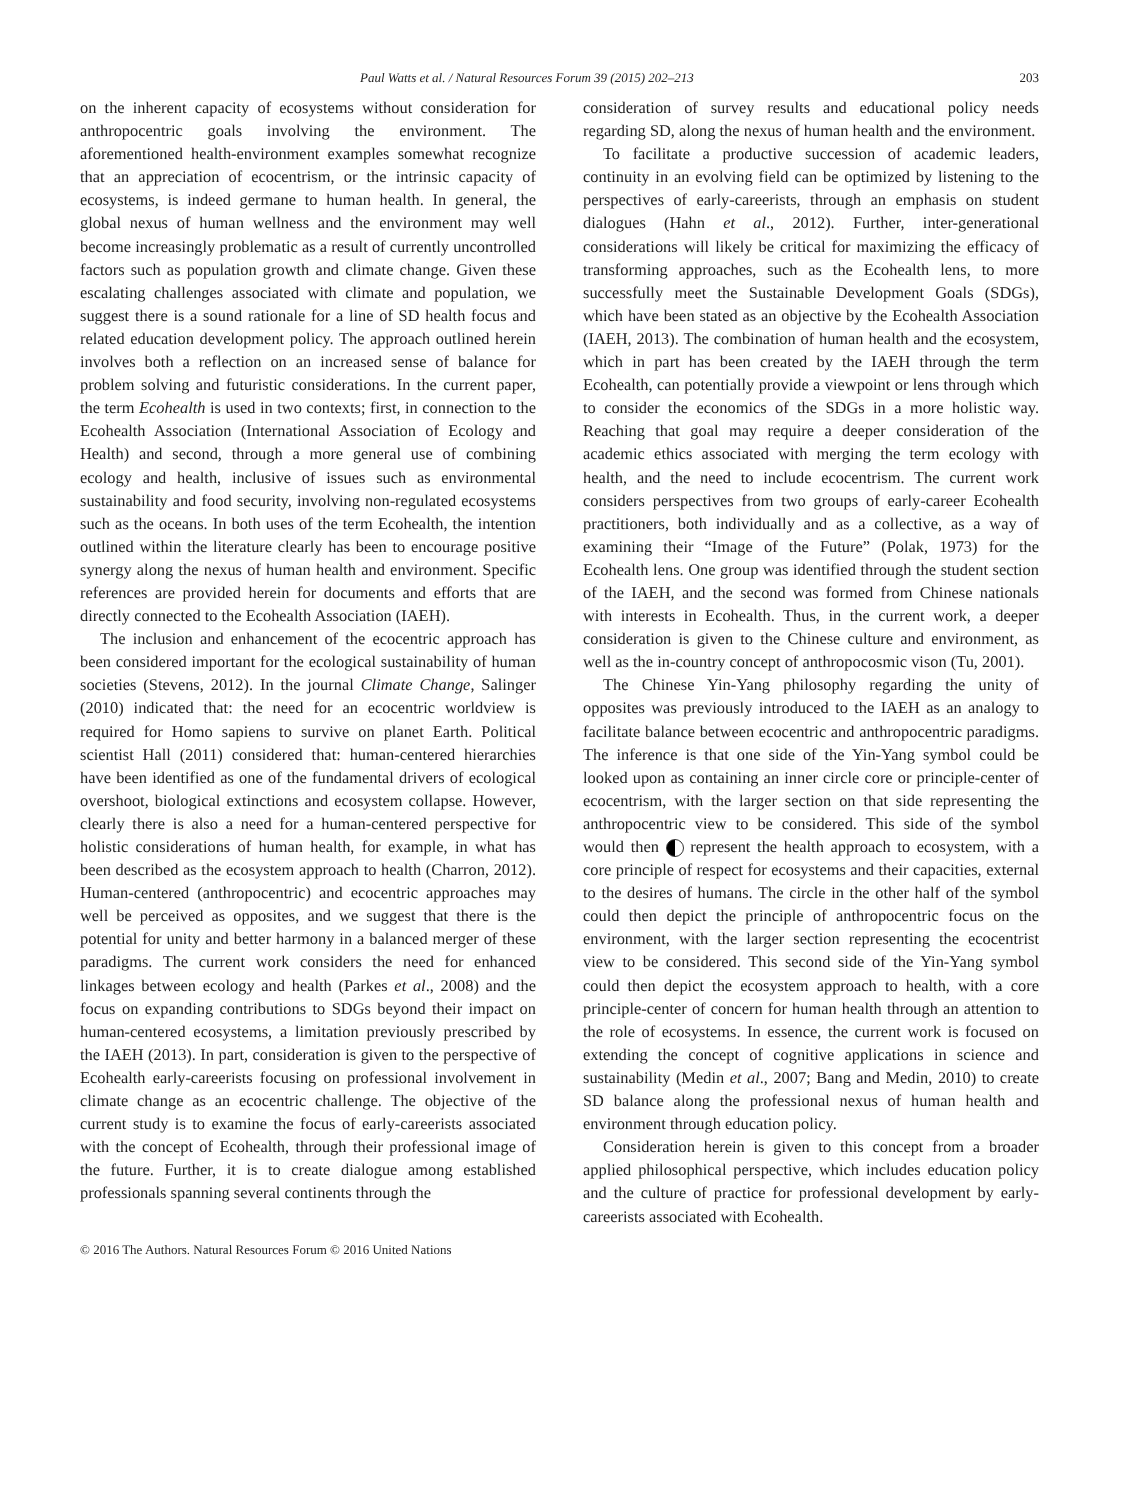Paul Watts et al. / Natural Resources Forum 39 (2015) 202–213 203
on the inherent capacity of ecosystems without consideration for anthropocentric goals involving the environment. The aforementioned health-environment examples somewhat recognize that an appreciation of ecocentrism, or the intrinsic capacity of ecosystems, is indeed germane to human health. In general, the global nexus of human wellness and the environment may well become increasingly problematic as a result of currently uncontrolled factors such as population growth and climate change. Given these escalating challenges associated with climate and population, we suggest there is a sound rationale for a line of SD health focus and related education development policy. The approach outlined herein involves both a reflection on an increased sense of balance for problem solving and futuristic considerations. In the current paper, the term Ecohealth is used in two contexts; first, in connection to the Ecohealth Association (International Association of Ecology and Health) and second, through a more general use of combining ecology and health, inclusive of issues such as environmental sustainability and food security, involving non-regulated ecosystems such as the oceans. In both uses of the term Ecohealth, the intention outlined within the literature clearly has been to encourage positive synergy along the nexus of human health and environment. Specific references are provided herein for documents and efforts that are directly connected to the Ecohealth Association (IAEH).
The inclusion and enhancement of the ecocentric approach has been considered important for the ecological sustainability of human societies (Stevens, 2012). In the journal Climate Change, Salinger (2010) indicated that: the need for an ecocentric worldview is required for Homo sapiens to survive on planet Earth. Political scientist Hall (2011) considered that: human-centered hierarchies have been identified as one of the fundamental drivers of ecological overshoot, biological extinctions and ecosystem collapse. However, clearly there is also a need for a human-centered perspective for holistic considerations of human health, for example, in what has been described as the ecosystem approach to health (Charron, 2012). Human-centered (anthropocentric) and ecocentric approaches may well be perceived as opposites, and we suggest that there is the potential for unity and better harmony in a balanced merger of these paradigms. The current work considers the need for enhanced linkages between ecology and health (Parkes et al., 2008) and the focus on expanding contributions to SDGs beyond their impact on human-centered ecosystems, a limitation previously prescribed by the IAEH (2013). In part, consideration is given to the perspective of Ecohealth early-careerists focusing on professional involvement in climate change as an ecocentric challenge. The objective of the current study is to examine the focus of early-careerists associated with the concept of Ecohealth, through their professional image of the future. Further, it is to create dialogue among established professionals spanning several continents through the
consideration of survey results and educational policy needs regarding SD, along the nexus of human health and the environment.
To facilitate a productive succession of academic leaders, continuity in an evolving field can be optimized by listening to the perspectives of early-careerists, through an emphasis on student dialogues (Hahn et al., 2012). Further, inter-generational considerations will likely be critical for maximizing the efficacy of transforming approaches, such as the Ecohealth lens, to more successfully meet the Sustainable Development Goals (SDGs), which have been stated as an objective by the Ecohealth Association (IAEH, 2013). The combination of human health and the ecosystem, which in part has been created by the IAEH through the term Ecohealth, can potentially provide a viewpoint or lens through which to consider the economics of the SDGs in a more holistic way. Reaching that goal may require a deeper consideration of the academic ethics associated with merging the term ecology with health, and the need to include ecocentrism. The current work considers perspectives from two groups of early-career Ecohealth practitioners, both individually and as a collective, as a way of examining their “Image of the Future” (Polak, 1973) for the Ecohealth lens. One group was identified through the student section of the IAEH, and the second was formed from Chinese nationals with interests in Ecohealth. Thus, in the current work, a deeper consideration is given to the Chinese culture and environment, as well as the in-country concept of anthropocosmic vison (Tu, 2001).
The Chinese Yin-Yang philosophy regarding the unity of opposites was previously introduced to the IAEH as an analogy to facilitate balance between ecocentric and anthropocentric paradigms. The inference is that one side of the Yin-Yang symbol could be looked upon as containing an inner circle core or principle-center of ecocentrism, with the larger section on that side representing the anthropocentric view to be considered. This side of the symbol would then represent the health approach to ecosystem, with a core principle of respect for ecosystems and their capacities, external to the desires of humans. The circle in the other half of the symbol could then depict the principle of anthropocentric focus on the environment, with the larger section representing the ecocentrist view to be considered. This second side of the Yin-Yang symbol could then depict the ecosystem approach to health, with a core principle-center of concern for human health through an attention to the role of ecosystems. In essence, the current work is focused on extending the concept of cognitive applications in science and sustainability (Medin et al., 2007; Bang and Medin, 2010) to create SD balance along the professional nexus of human health and environment through education policy.
Consideration herein is given to this concept from a broader applied philosophical perspective, which includes education policy and the culture of practice for professional development by early-careerists associated with Ecohealth.
© 2016 The Authors. Natural Resources Forum © 2016 United Nations